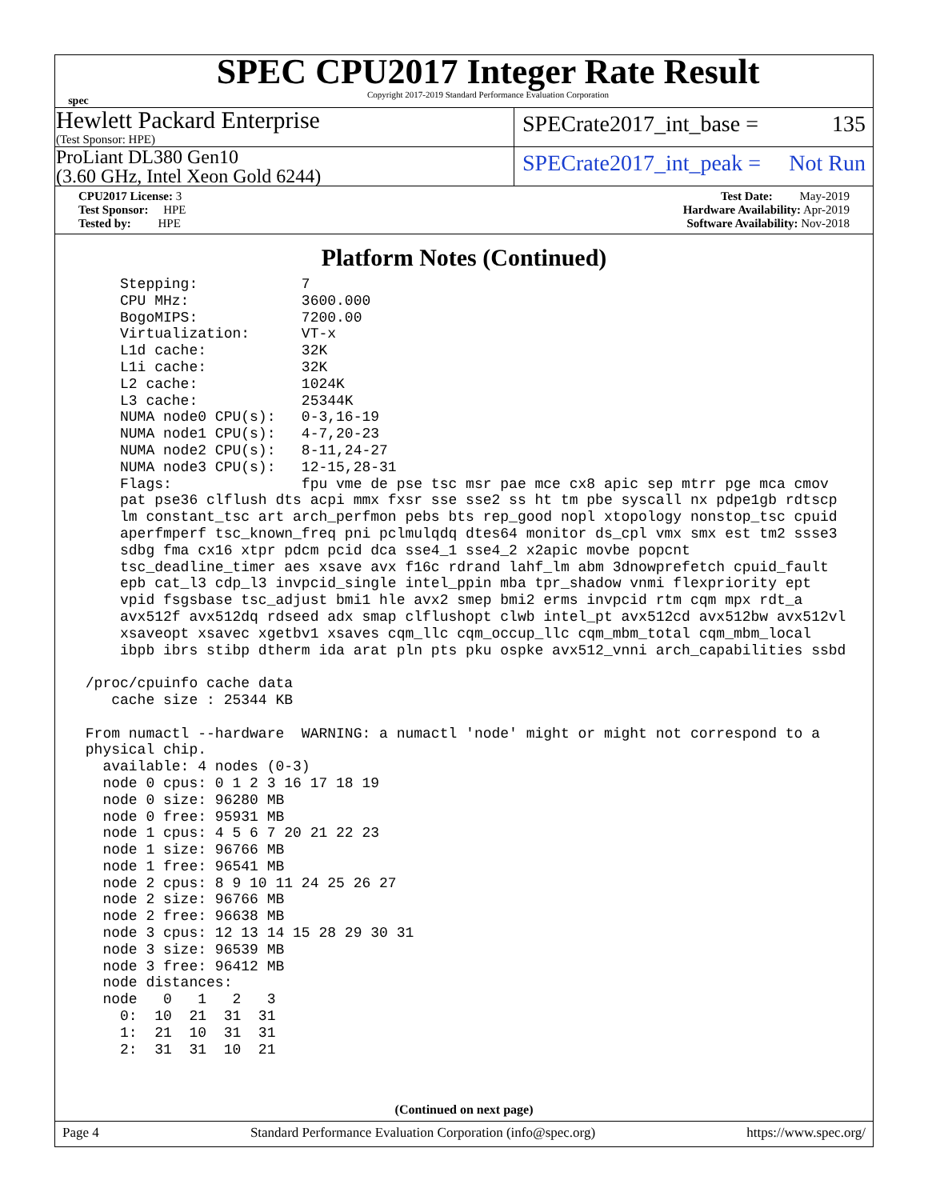spec
SPEC CPU2017 Integer Rate Result
Copyright 2017-2019 Standard Performance Evaluation Corporation
Hewlett Packard Enterprise
(Test Sponsor: HPE)
SPECrate2017_int_base = 135
ProLiant DL380 Gen10
(3.60 GHz, Intel Xeon Gold 6244)
SPECrate2017_int_peak = Not Run
CPU2017 License: 3
Test Sponsor: HPE
Tested by: HPE
Test Date: May-2019
Hardware Availability: Apr-2019
Software Availability: Nov-2018
Platform Notes (Continued)
     Stepping:            7
     CPU MHz:             3600.000
     BogoMIPS:            7200.00
     Virtualization:      VT-x
     L1d cache:           32K
     L1i cache:           32K
     L2 cache:            1024K
     L3 cache:            25344K
     NUMA node0 CPU(s):   0-3,16-19
     NUMA node1 CPU(s):   4-7,20-23
     NUMA node2 CPU(s):   8-11,24-27
     NUMA node3 CPU(s):   12-15,28-31
     Flags:               fpu vme de pse tsc msr pae mce cx8 apic sep mtrr pge mca cmov
     pat pse36 clflush dts acpi mmx fxsr sse sse2 ss ht tm pbe syscall nx pdpe1gb rdtscp
     lm constant_tsc art arch_perfmon pebs bts rep_good nopl xtopology nonstop_tsc cpuid
     aperfmperf tsc_known_freq pni pclmulqdq dtes64 monitor ds_cpl vmx smx est tm2 ssse3
     sdbg fma cx16 xtpr pdcm pcid dca sse4_1 sse4_2 x2apic movbe popcnt
     tsc_deadline_timer aes xsave avx f16c rdrand lahf_lm abm 3dnowprefetch cpuid_fault
     epb cat_l3 cdp_l3 invpcid_single intel_ppin mba tpr_shadow vnmi flexpriority ept
     vpid fsgsbase tsc_adjust bmi1 hle avx2 smep bmi2 erms invpcid rtm cqm mpx rdt_a
     avx512f avx512dq rdseed adx smap clflushopt clwb intel_pt avx512cd avx512bw avx512vl
     xsaveopt xsavec xgetbv1 xsaves cqm_llc cqm_occup_llc cqm_mbm_total cqm_mbm_local
     ibpb ibrs stibp dtherm ida arat pln pts pku ospke avx512_vnni arch_capabilities ssbd

 /proc/cpuinfo cache data
    cache size : 25344 KB

 From numactl --hardware  WARNING: a numactl 'node' might or might not correspond to a
 physical chip.
   available: 4 nodes (0-3)
   node 0 cpus: 0 1 2 3 16 17 18 19
   node 0 size: 96280 MB
   node 0 free: 95931 MB
   node 1 cpus: 4 5 6 7 20 21 22 23
   node 1 size: 96766 MB
   node 1 free: 96541 MB
   node 2 cpus: 8 9 10 11 24 25 26 27
   node 2 size: 96766 MB
   node 2 free: 96638 MB
   node 3 cpus: 12 13 14 15 28 29 30 31
   node 3 size: 96539 MB
   node 3 free: 96412 MB
   node distances:
   node   0   1   2   3
     0:  10  21  31  31
     1:  21  10  31  31
     2:  31  31  10  21
(Continued on next page)
Page 4 Standard Performance Evaluation Corporation (info@spec.org) https://www.spec.org/